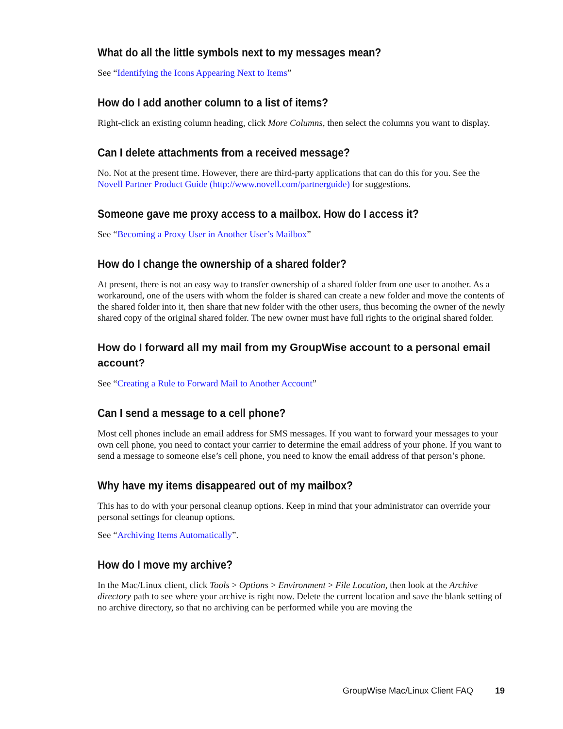What do all the little symbols next to my messages mean?
See “Identifying the Icons Appearing Next to Items”
How do I add another column to a list of items?
Right-click an existing column heading, click More Columns, then select the columns you want to display.
Can I delete attachments from a received message?
No. Not at the present time. However, there are third-party applications that can do this for you. See the Novell Partner Product Guide (http://www.novell.com/partnerguide) for suggestions.
Someone gave me proxy access to a mailbox. How do I access it?
See “Becoming a Proxy User in Another User’s Mailbox”
How do I change the ownership of a shared folder?
At present, there is not an easy way to transfer ownership of a shared folder from one user to another. As a workaround, one of the users with whom the folder is shared can create a new folder and move the contents of the shared folder into it, then share that new folder with the other users, thus becoming the owner of the newly shared copy of the original shared folder. The new owner must have full rights to the original shared folder.
How do I forward all my mail from my GroupWise account to a personal email account?
See “Creating a Rule to Forward Mail to Another Account”
Can I send a message to a cell phone?
Most cell phones include an email address for SMS messages. If you want to forward your messages to your own cell phone, you need to contact your carrier to determine the email address of your phone. If you want to send a message to someone else’s cell phone, you need to know the email address of that person’s phone.
Why have my items disappeared out of my mailbox?
This has to do with your personal cleanup options. Keep in mind that your administrator can override your personal settings for cleanup options.
See “Archiving Items Automatically”.
How do I move my archive?
In the Mac/Linux client, click Tools > Options > Environment > File Location, then look at the Archive directory path to see where your archive is right now. Delete the current location and save the blank setting of no archive directory, so that no archiving can be performed while you are moving the
GroupWise Mac/Linux Client FAQ 19